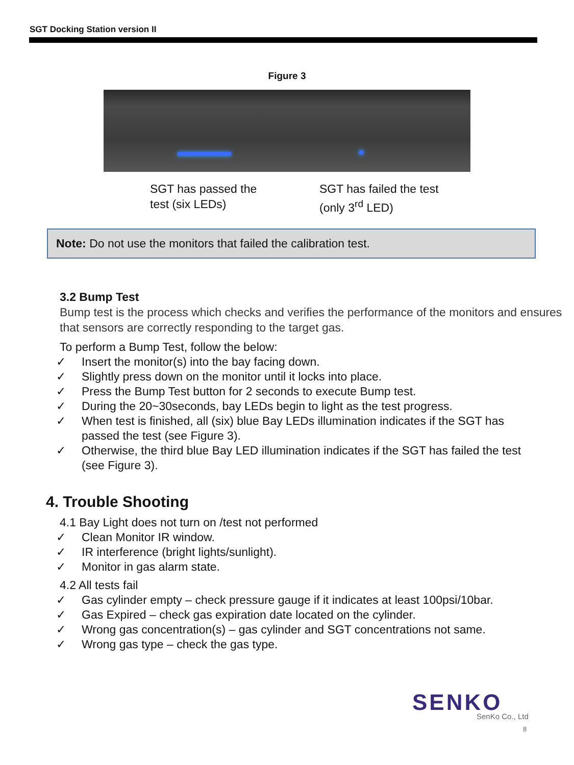SGT Docking Station version II
Figure 3
SGT has passed the
test (six LEDs)
SGT has failed the test
(only 3<sup>rd</sup> LED)
Note: Do not use the monitors that failed the calibration test.
3.2 Bump Test
Bump test is the process which checks and verifies the performance of the monitors and ensures that sensors are correctly responding to the target gas.
To perform a Bump Test, follow the below:
✓ Insert the monitor(s) into the bay facing down.
✓ Slightly press down on the monitor until it locks into place.
✓ Press the Bump Test button for 2 seconds to execute Bump test.
✓ During the 20~30seconds, bay LEDs begin to light as the test progress.
✓ When test is finished, all (six) blue Bay LEDs illumination indicates if the SGT has passed the test (see Figure 3).
✓ Otherwise, the third blue Bay LED illumination indicates if the SGT has failed the test (see Figure 3).
4. Trouble Shooting
4.1 Bay Light does not turn on /test not performed
✓ Clean Monitor IR window.
✓ IR interference (bright lights/sunlight).
✓ Monitor in gas alarm state.
4.2 All tests fail
✓ Gas cylinder empty – check pressure gauge if it indicates at least 100psi/10bar.
✓ Gas Expired – check gas expiration date located on the cylinder.
✓ Wrong gas concentration(s) – gas cylinder and SGT concentrations not same.
✓ Wrong gas type – check the gas type.
SENKO
SenKo Co., Ltd
8